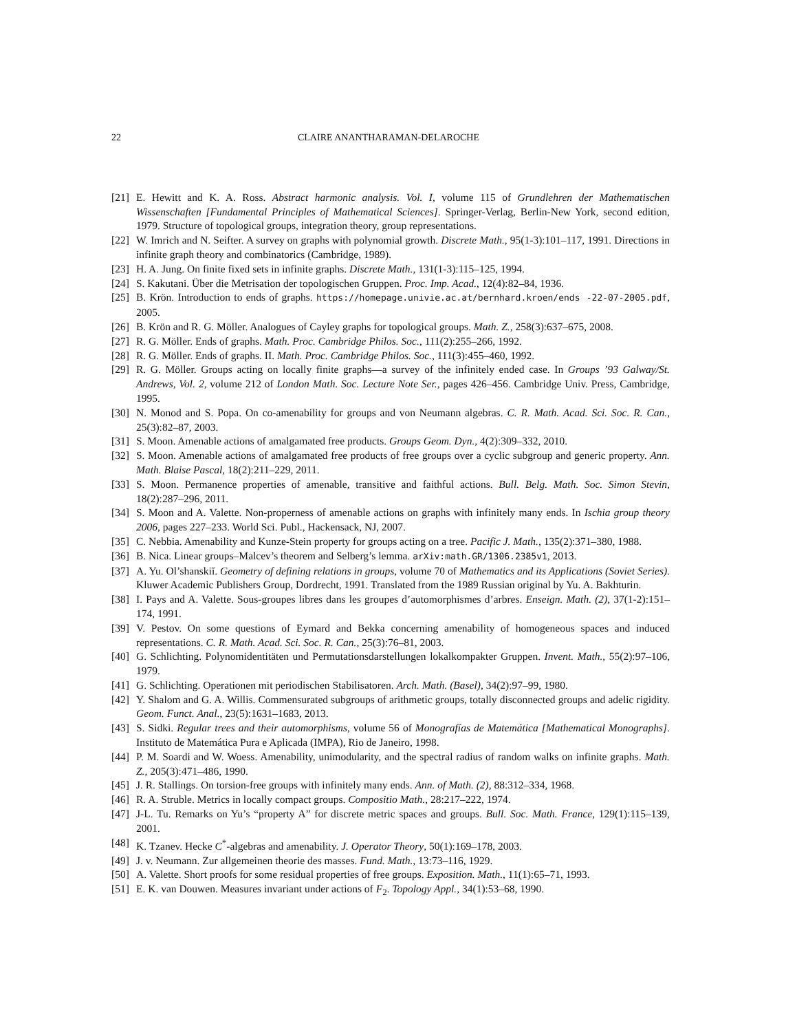22 CLAIRE ANANTHARAMAN-DELAROCHE
[21] E. Hewitt and K. A. Ross. Abstract harmonic analysis. Vol. I, volume 115 of Grundlehren der Mathematischen Wissenschaften [Fundamental Principles of Mathematical Sciences]. Springer-Verlag, Berlin-New York, second edition, 1979. Structure of topological groups, integration theory, group representations.
[22] W. Imrich and N. Seifter. A survey on graphs with polynomial growth. Discrete Math., 95(1-3):101–117, 1991. Directions in infinite graph theory and combinatorics (Cambridge, 1989).
[23] H. A. Jung. On finite fixed sets in infinite graphs. Discrete Math., 131(1-3):115–125, 1994.
[24] S. Kakutani. Über die Metrisation der topologischen Gruppen. Proc. Imp. Acad., 12(4):82–84, 1936.
[25] B. Krön. Introduction to ends of graphs. https://homepage.univie.ac.at/bernhard.kroen/ends -22-07-2005.pdf, 2005.
[26] B. Krön and R. G. Möller. Analogues of Cayley graphs for topological groups. Math. Z., 258(3):637–675, 2008.
[27] R. G. Möller. Ends of graphs. Math. Proc. Cambridge Philos. Soc., 111(2):255–266, 1992.
[28] R. G. Möller. Ends of graphs. II. Math. Proc. Cambridge Philos. Soc., 111(3):455–460, 1992.
[29] R. G. Möller. Groups acting on locally finite graphs—a survey of the infinitely ended case. In Groups ’93 Galway/St. Andrews, Vol. 2, volume 212 of London Math. Soc. Lecture Note Ser., pages 426–456. Cambridge Univ. Press, Cambridge, 1995.
[30] N. Monod and S. Popa. On co-amenability for groups and von Neumann algebras. C. R. Math. Acad. Sci. Soc. R. Can., 25(3):82–87, 2003.
[31] S. Moon. Amenable actions of amalgamated free products. Groups Geom. Dyn., 4(2):309–332, 2010.
[32] S. Moon. Amenable actions of amalgamated free products of free groups over a cyclic subgroup and generic property. Ann. Math. Blaise Pascal, 18(2):211–229, 2011.
[33] S. Moon. Permanence properties of amenable, transitive and faithful actions. Bull. Belg. Math. Soc. Simon Stevin, 18(2):287–296, 2011.
[34] S. Moon and A. Valette. Non-properness of amenable actions on graphs with infinitely many ends. In Ischia group theory 2006, pages 227–233. World Sci. Publ., Hackensack, NJ, 2007.
[35] C. Nebbia. Amenability and Kunze-Stein property for groups acting on a tree. Pacific J. Math., 135(2):371–380, 1988.
[36] B. Nica. Linear groups–Malcev’s theorem and Selberg’s lemma. arXiv:math.GR/1306.2385v1, 2013.
[37] A. Yu. Ol’shanskiĭ. Geometry of defining relations in groups, volume 70 of Mathematics and its Applications (Soviet Series). Kluwer Academic Publishers Group, Dordrecht, 1991. Translated from the 1989 Russian original by Yu. A. Bakhturin.
[38] I. Pays and A. Valette. Sous-groupes libres dans les groupes d’automorphismes d’arbres. Enseign. Math. (2), 37(1-2):151–174, 1991.
[39] V. Pestov. On some questions of Eymard and Bekka concerning amenability of homogeneous spaces and induced representations. C. R. Math. Acad. Sci. Soc. R. Can., 25(3):76–81, 2003.
[40] G. Schlichting. Polynomidentitäten und Permutationsdarstellungen lokalkompakter Gruppen. Invent. Math., 55(2):97–106, 1979.
[41] G. Schlichting. Operationen mit periodischen Stabilisatoren. Arch. Math. (Basel), 34(2):97–99, 1980.
[42] Y. Shalom and G. A. Willis. Commensurated subgroups of arithmetic groups, totally disconnected groups and adelic rigidity. Geom. Funct. Anal., 23(5):1631–1683, 2013.
[43] S. Sidki. Regular trees and their automorphisms, volume 56 of Monografías de Matemática [Mathematical Monographs]. Instituto de Matemática Pura e Aplicada (IMPA), Rio de Janeiro, 1998.
[44] P. M. Soardi and W. Woess. Amenability, unimodularity, and the spectral radius of random walks on infinite graphs. Math. Z., 205(3):471–486, 1990.
[45] J. R. Stallings. On torsion-free groups with infinitely many ends. Ann. of Math. (2), 88:312–334, 1968.
[46] R. A. Struble. Metrics in locally compact groups. Compositio Math., 28:217–222, 1974.
[47] J-L. Tu. Remarks on Yu’s “property A” for discrete metric spaces and groups. Bull. Soc. Math. France, 129(1):115–139, 2001.
[48] K. Tzanev. Hecke C<sup>*</sup>-algebras and amenability. J. Operator Theory, 50(1):169–178, 2003.
[49] J. v. Neumann. Zur allgemeinen theorie des masses. Fund. Math., 13:73–116, 1929.
[50] A. Valette. Short proofs for some residual properties of free groups. Exposition. Math., 11(1):65–71, 1993.
[51] E. K. van Douwen. Measures invariant under actions of F<sub>2</sub>. Topology Appl., 34(1):53–68, 1990.